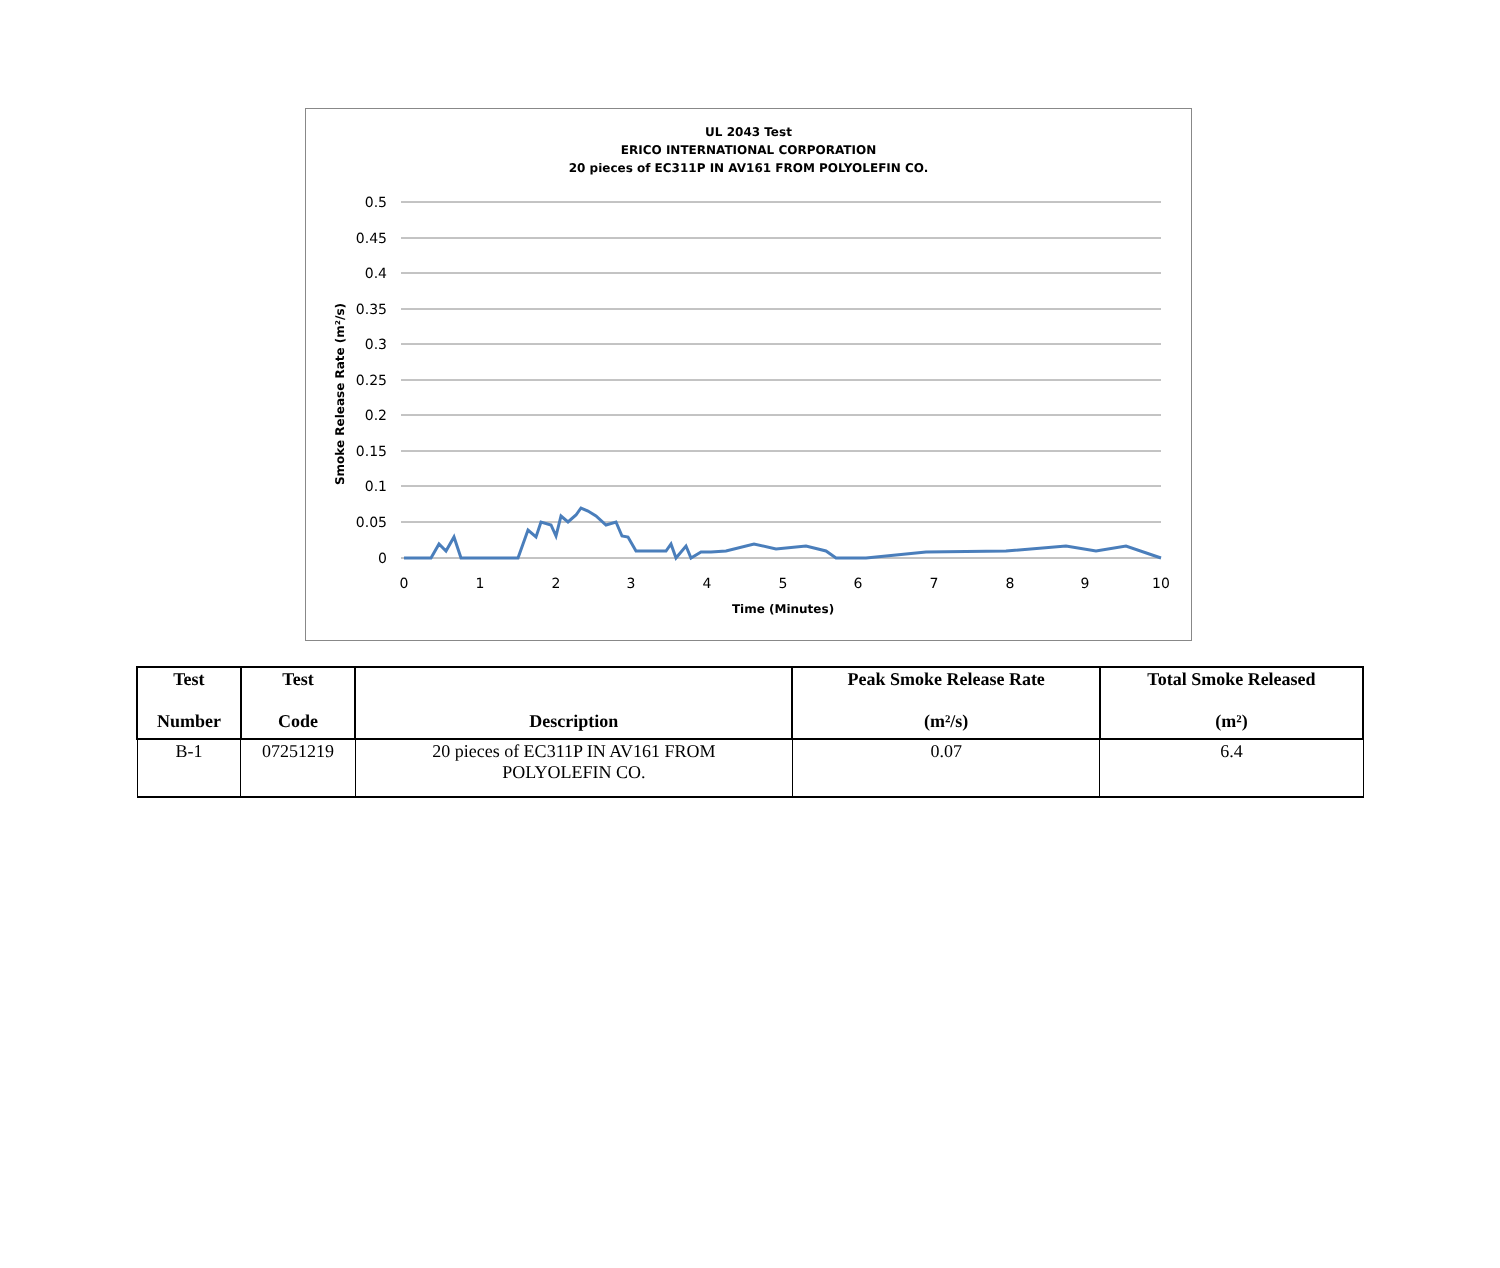UL 2043 Test
ERICO INTERNATIONAL CORPORATION
20 pieces of EC311P IN AV161 FROM POLYOLEFIN CO.
0.5
0.45
0.4
0.35
0.3
0.25
0.2
0.15
0.1
0.05
0
0
1
2
3
4
5
6
7
8
9
10
Time (Minutes)
Smoke Release Rate (m²/s)
| Test Number | Test Code | Description | Peak Smoke Release Rate (m²/s) | Total Smoke Released (m²) |
| --- | --- | --- | --- | --- |
| B-1 | 07251219 | 20 pieces of EC311P IN AV161 FROM POLYOLEFIN CO. | 0.07 | 6.4 |